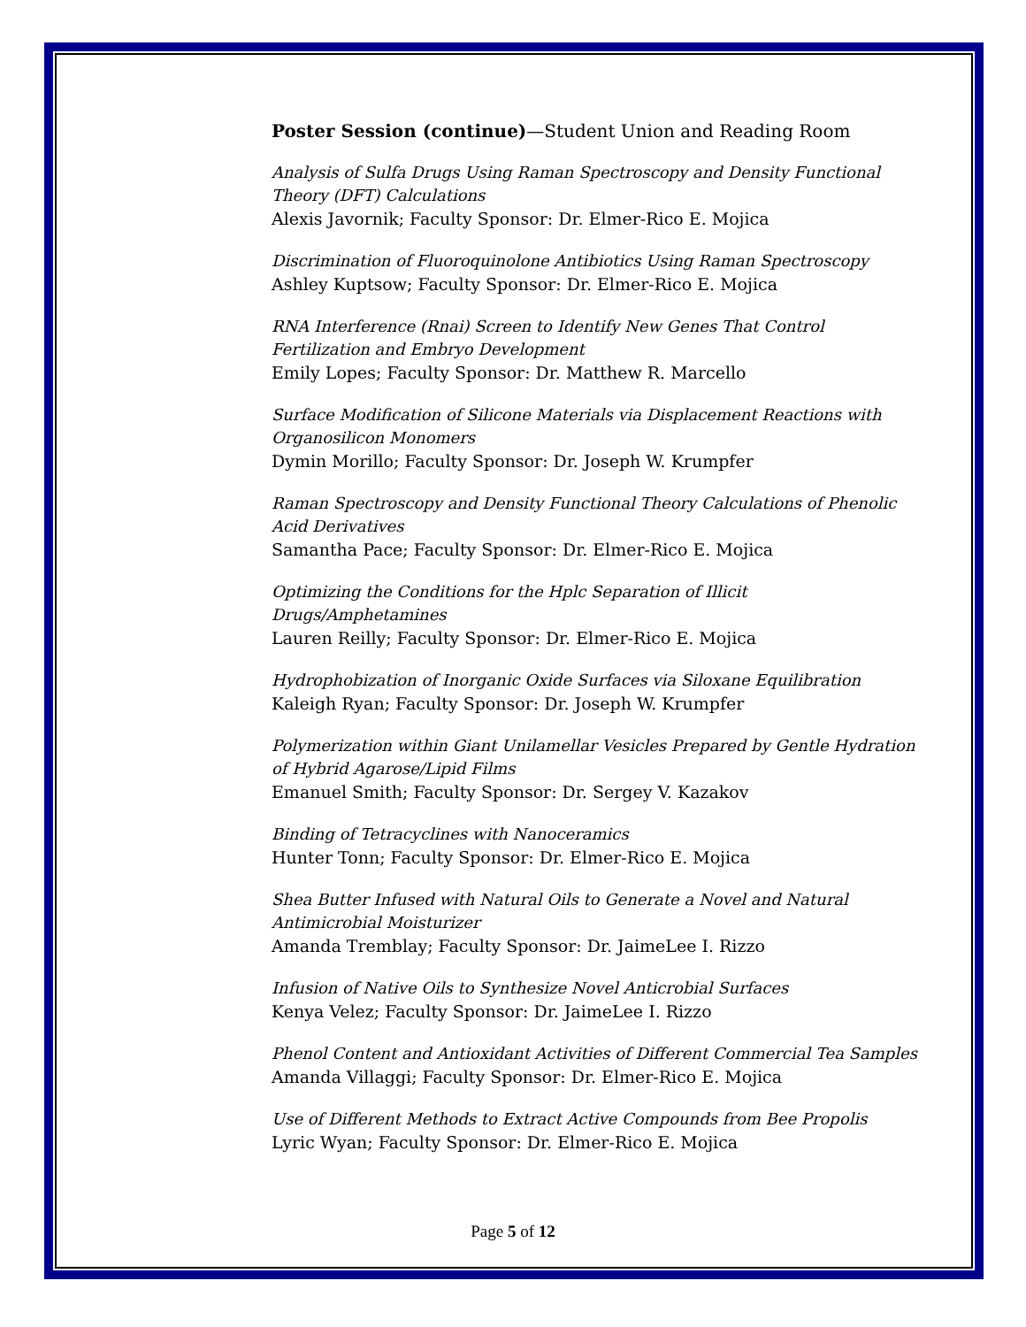Poster Session (continue)—Student Union and Reading Room
Analysis of Sulfa Drugs Using Raman Spectroscopy and Density Functional Theory (DFT) Calculations
Alexis Javornik; Faculty Sponsor: Dr. Elmer-Rico E. Mojica
Discrimination of Fluoroquinolone Antibiotics Using Raman Spectroscopy
Ashley Kuptsow; Faculty Sponsor: Dr. Elmer-Rico E. Mojica
RNA Interference (Rnai) Screen to Identify New Genes That Control Fertilization and Embryo Development
Emily Lopes; Faculty Sponsor: Dr. Matthew R. Marcello
Surface Modification of Silicone Materials via Displacement Reactions with Organosilicon Monomers
Dymin Morillo; Faculty Sponsor: Dr. Joseph W. Krumpfer
Raman Spectroscopy and Density Functional Theory Calculations of Phenolic Acid Derivatives
Samantha Pace; Faculty Sponsor: Dr. Elmer-Rico E. Mojica
Optimizing the Conditions for the Hplc Separation of Illicit Drugs/Amphetamines
Lauren Reilly; Faculty Sponsor: Dr. Elmer-Rico E. Mojica
Hydrophobization of Inorganic Oxide Surfaces via Siloxane Equilibration
Kaleigh Ryan; Faculty Sponsor: Dr. Joseph W. Krumpfer
Polymerization within Giant Unilamellar Vesicles Prepared by Gentle Hydration of Hybrid Agarose/Lipid Films
Emanuel Smith; Faculty Sponsor: Dr. Sergey V. Kazakov
Binding of Tetracyclines with Nanoceramics
Hunter Tonn; Faculty Sponsor: Dr. Elmer-Rico E. Mojica
Shea Butter Infused with Natural Oils to Generate a Novel and Natural Antimicrobial Moisturizer
Amanda Tremblay; Faculty Sponsor: Dr. JaimeLee I. Rizzo
Infusion of Native Oils to Synthesize Novel Anticrobial Surfaces
Kenya Velez; Faculty Sponsor: Dr. JaimeLee I. Rizzo
Phenol Content and Antioxidant Activities of Different Commercial Tea Samples
Amanda Villaggi; Faculty Sponsor: Dr. Elmer-Rico E. Mojica
Use of Different Methods to Extract Active Compounds from Bee Propolis
Lyric Wyan; Faculty Sponsor: Dr. Elmer-Rico E. Mojica
Page 5 of 12